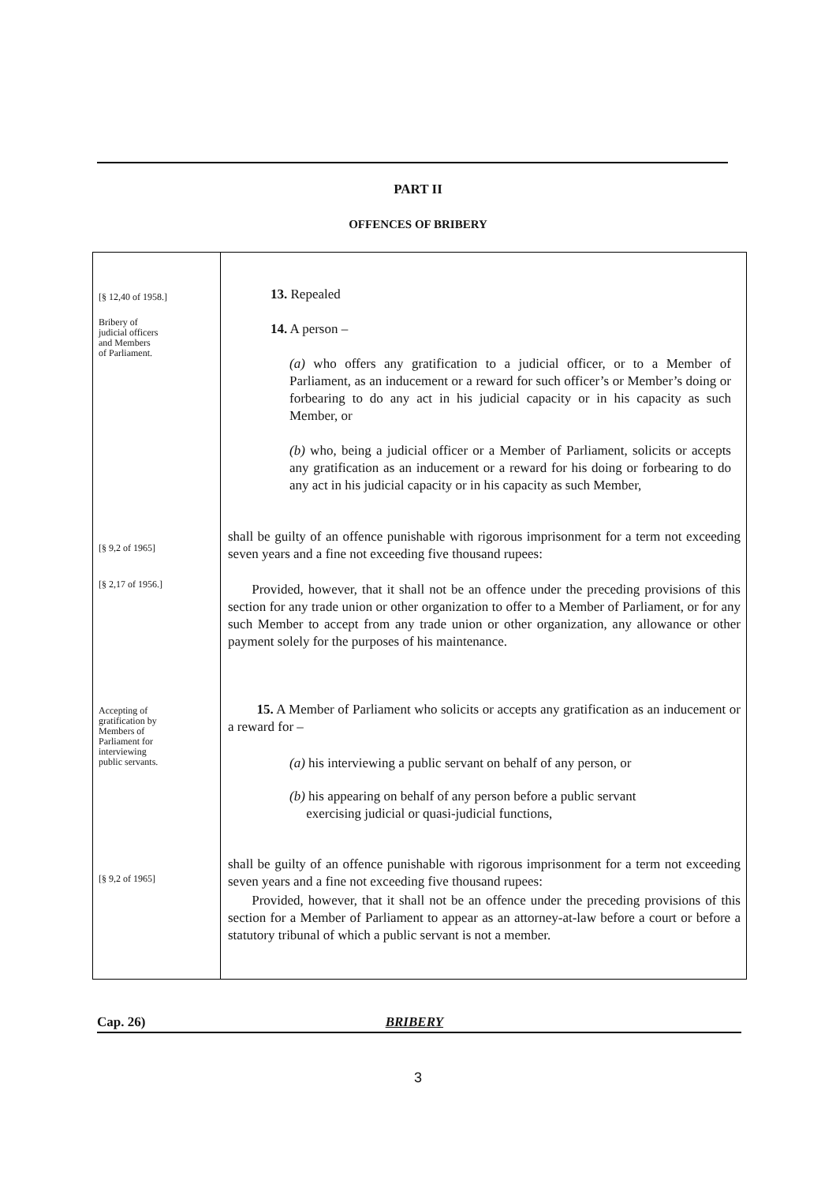PART II
OFFENCES OF BRIBERY
[§ 12,40 of 1958.]
Bribery of
judicial officers
and Members
of Parliament.
[§ 9,2 of 1965]
[§ 2,17 of 1956.]
Accepting of
gratification by
Members of
Parliament for
interviewing
public servants.
[§ 9,2 of 1965]
13. Repealed
14. A person –
(a) who offers any gratification to a judicial officer, or to a Member of Parliament, as an inducement or a reward for such officer’s or Member’s doing or forbearing to do any act in his judicial capacity or in his capacity as such Member, or
(b) who, being a judicial officer or a Member of Parliament, solicits or accepts any gratification as an inducement or a reward for his doing or forbearing to do any act in his judicial capacity or in his capacity as such Member,
shall be guilty of an offence punishable with rigorous imprisonment for a term not exceeding seven years and a fine not exceeding five thousand rupees:
Provided, however, that it shall not be an offence under the preceding provisions of this section for any trade union or other organization to offer to a Member of Parliament, or for any such Member to accept from any trade union or other organization, any allowance or other payment solely for the purposes of his maintenance.
15. A Member of Parliament who solicits or accepts any gratification as an inducement or a reward for –
(a) his interviewing a public servant on behalf of any person, or
(b) his appearing on behalf of any person before a public servant
exercising judicial or quasi-judicial functions,
shall be guilty of an offence punishable with rigorous imprisonment for a term not exceeding seven years and a fine not exceeding five thousand rupees:
Provided, however, that it shall not be an offence under the preceding provisions of this section for a Member of Parliament to appear as an attorney-at-law before a court or before a statutory tribunal of which a public servant is not a member.
Cap. 26) BRIBERY
3